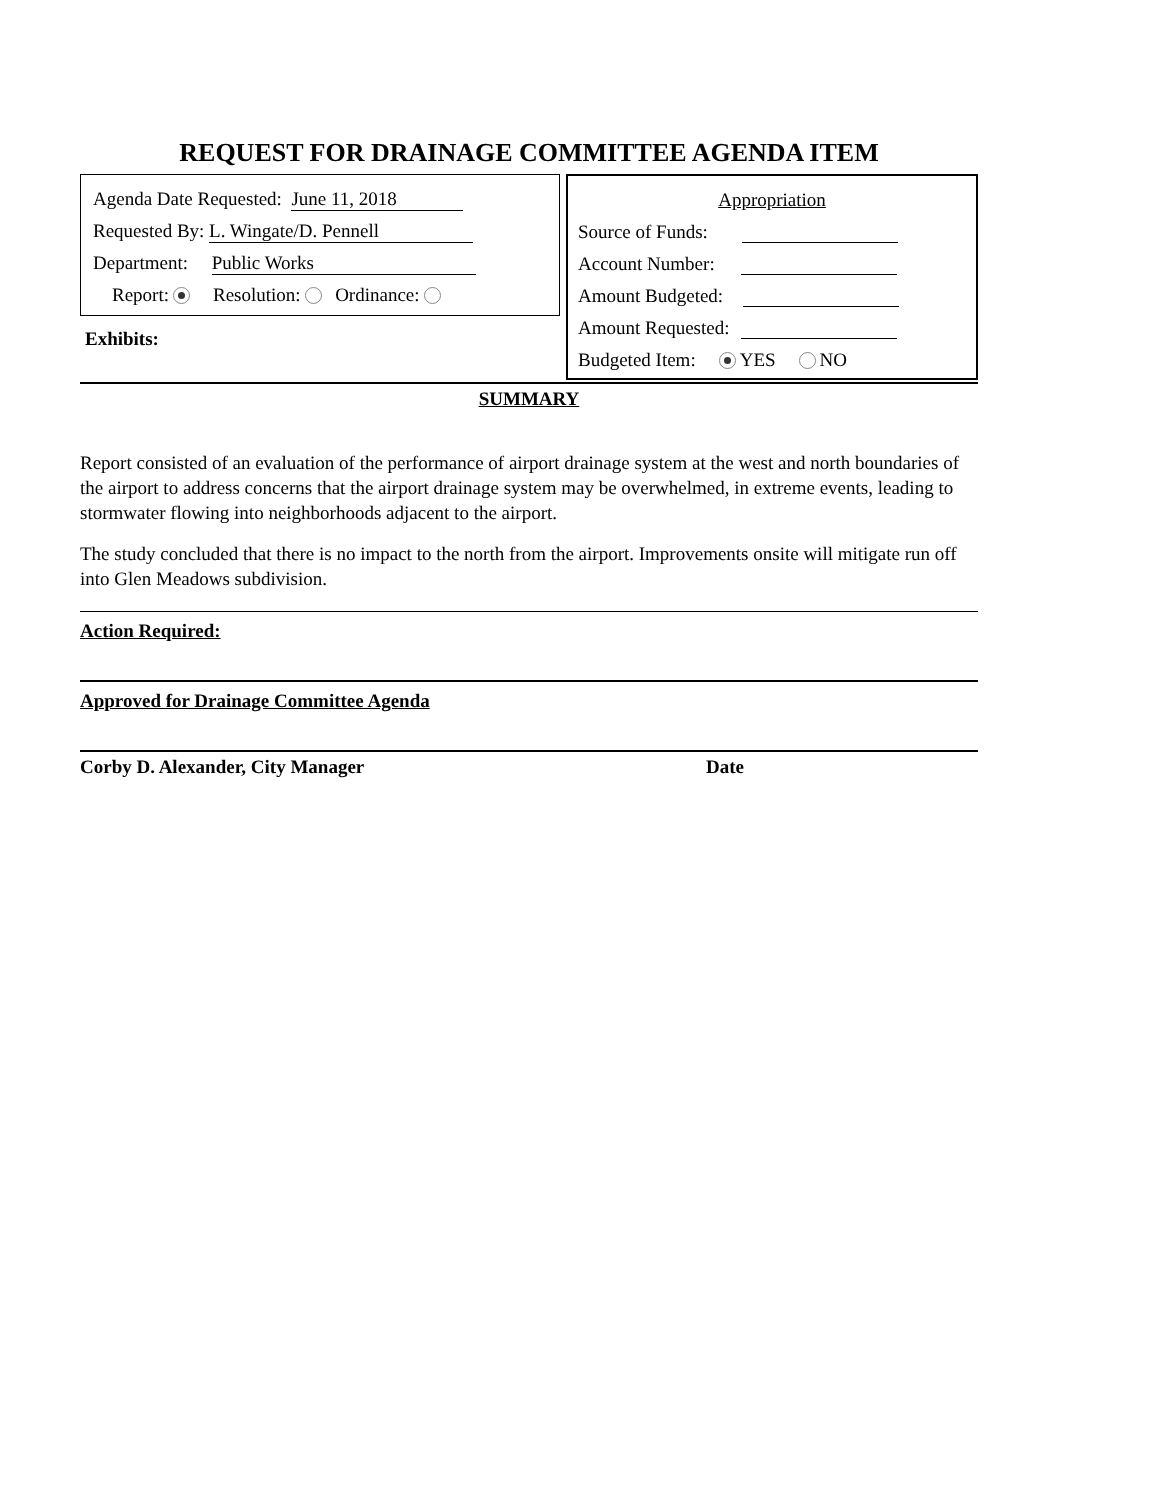REQUEST FOR DRAINAGE COMMITTEE AGENDA ITEM
Agenda Date Requested: June 11, 2018
Requested By: L. Wingate/D. Pennell
Department: Public Works
Report: Resolution: Ordinance:
Exhibits:
Appropriation
Source of Funds:
Account Number:
Amount Budgeted:
Amount Requested:
Budgeted Item: YES NO
SUMMARY
Report consisted of an evaluation of the performance of airport drainage system at the west and north boundaries of the airport to address concerns that the airport drainage system may be overwhelmed, in extreme events, leading to stormwater flowing into neighborhoods adjacent to the airport.
The study concluded that there is no impact to the north from the airport. Improvements onsite will mitigate run off into Glen Meadows subdivision.
Action Required:
Approved for Drainage Committee Agenda
Corby D. Alexander, City Manager Date